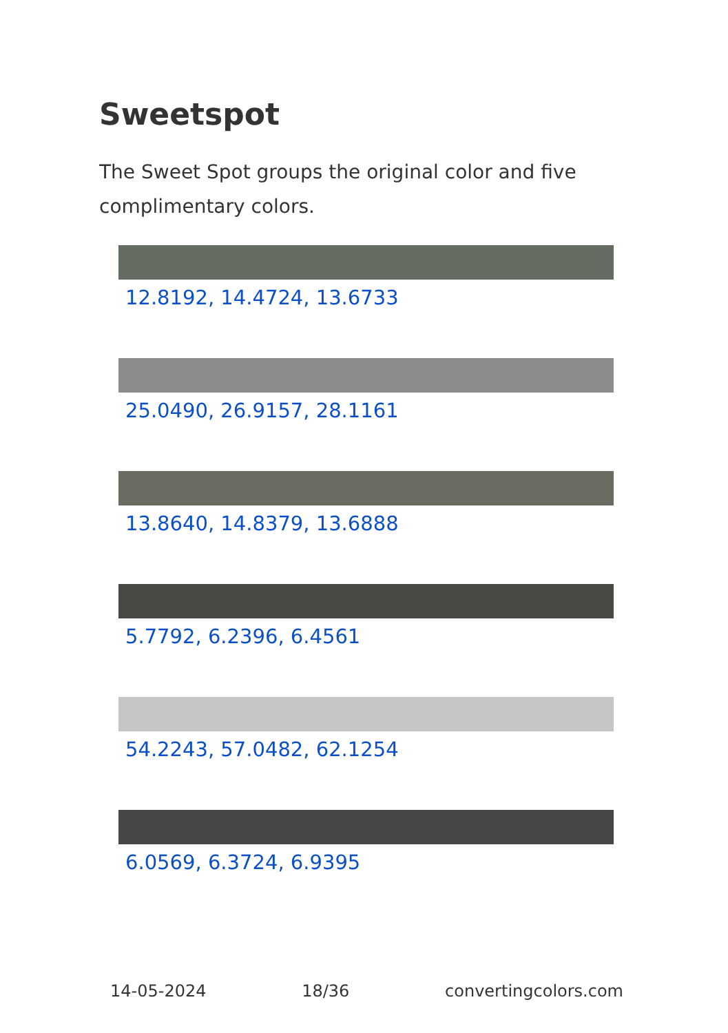Sweetspot
The Sweet Spot groups the original color and five complimentary colors.
12.8192, 14.4724, 13.6733
25.0490, 26.9157, 28.1161
13.8640, 14.8379, 13.6888
5.7792, 6.2396, 6.4561
54.2243, 57.0482, 62.1254
6.0569, 6.3724, 6.9395
14-05-2024 18/36 convertingcolors.com